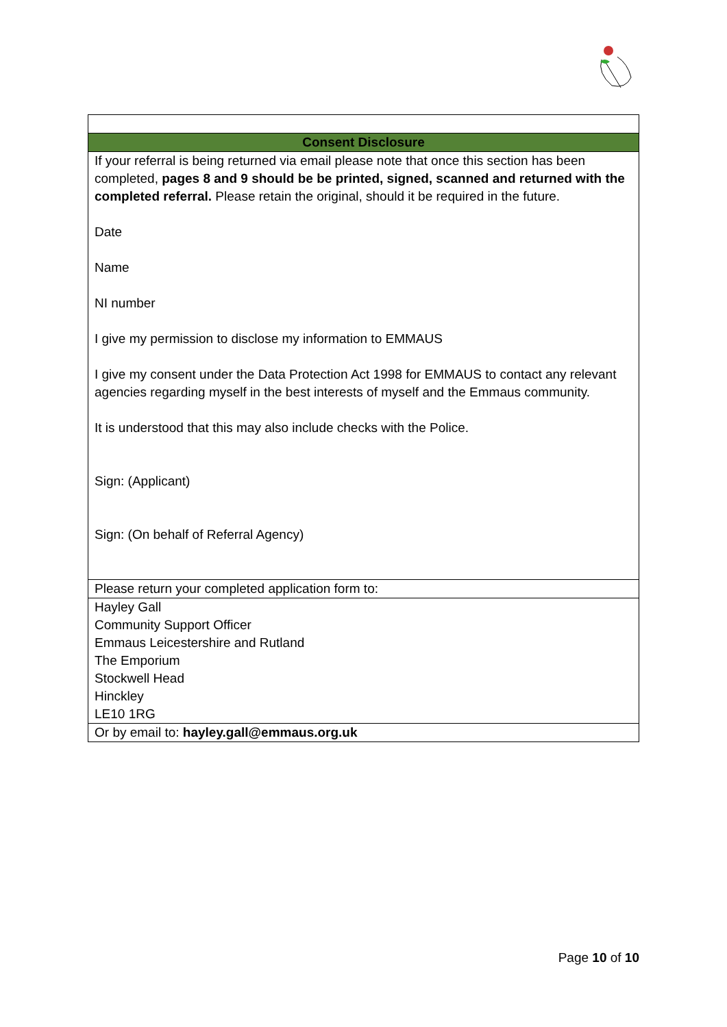| Consent Disclosure |
| If your referral is being returned via email please note that once this section has been completed, pages 8 and 9 should be be printed, signed, scanned and returned with the completed referral. Please retain the original, should it be required in the future. Date Name NI number I give my permission to disclose my information to EMMAUS I give my consent under the Data Protection Act 1998 for EMMAUS to contact any relevant agencies regarding myself in the best interests of myself and the Emmaus community. It is understood that this may also include checks with the Police. Sign: (Applicant) Sign: (On behalf of Referral Agency) |
| Please return your completed application form to: |
| Hayley Gall Community Support Officer Emmaus Leicestershire and Rutland The Emporium Stockwell Head Hinckley LE10 1RG |
| Or by email to: hayley.gall@emmaus.org.uk |
Page 10 of 10